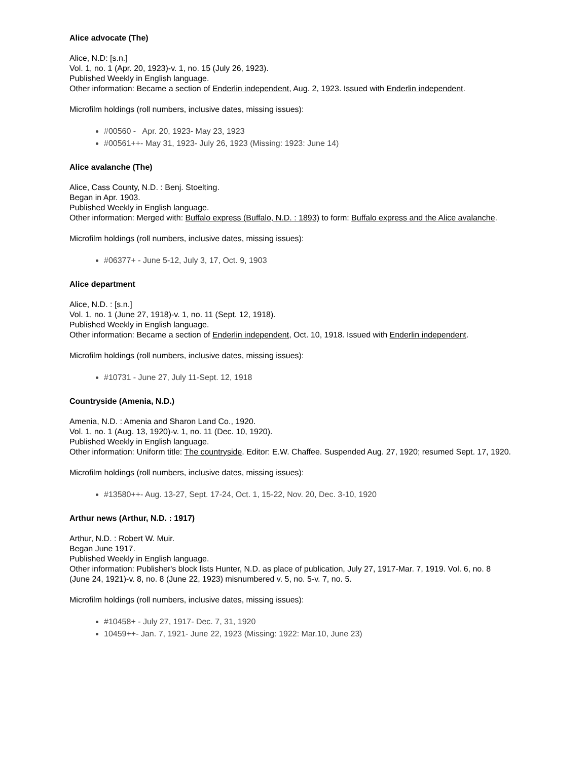Alice advocate (The)
Alice, N.D: [s.n.]
Vol. 1, no. 1 (Apr. 20, 1923)-v. 1, no. 15 (July 26, 1923).
Published Weekly in English language.
Other information: Became a section of Enderlin independent, Aug. 2, 1923. Issued with Enderlin independent.
Microfilm holdings (roll numbers, inclusive dates, missing issues):
#00560 - Apr. 20, 1923- May 23, 1923
#00561++- May 31, 1923- July 26, 1923 (Missing: 1923: June 14)
Alice avalanche (The)
Alice, Cass County, N.D. : Benj. Stoelting.
Began in Apr. 1903.
Published Weekly in English language.
Other information: Merged with: Buffalo express (Buffalo, N.D. : 1893) to form: Buffalo express and the Alice avalanche.
Microfilm holdings (roll numbers, inclusive dates, missing issues):
#06377+ - June 5-12, July 3, 17, Oct. 9, 1903
Alice department
Alice, N.D. : [s.n.]
Vol. 1, no. 1 (June 27, 1918)-v. 1, no. 11 (Sept. 12, 1918).
Published Weekly in English language.
Other information: Became a section of Enderlin independent, Oct. 10, 1918. Issued with Enderlin independent.
Microfilm holdings (roll numbers, inclusive dates, missing issues):
#10731 - June 27, July 11-Sept. 12, 1918
Countryside (Amenia, N.D.)
Amenia, N.D. : Amenia and Sharon Land Co., 1920.
Vol. 1, no. 1 (Aug. 13, 1920)-v. 1, no. 11 (Dec. 10, 1920).
Published Weekly in English language.
Other information: Uniform title: The countryside. Editor: E.W. Chaffee. Suspended Aug. 27, 1920; resumed Sept. 17, 1920.
Microfilm holdings (roll numbers, inclusive dates, missing issues):
#13580++- Aug. 13-27, Sept. 17-24, Oct. 1, 15-22, Nov. 20, Dec. 3-10, 1920
Arthur news (Arthur, N.D. : 1917)
Arthur, N.D. : Robert W. Muir.
Began June 1917.
Published Weekly in English language.
Other information: Publisher's block lists Hunter, N.D. as place of publication, July 27, 1917-Mar. 7, 1919. Vol. 6, no. 8 (June 24, 1921)-v. 8, no. 8 (June 22, 1923) misnumbered v. 5, no. 5-v. 7, no. 5.
Microfilm holdings (roll numbers, inclusive dates, missing issues):
#10458+ - July 27, 1917- Dec. 7, 31, 1920
10459++- Jan. 7, 1921- June 22, 1923 (Missing: 1922: Mar.10, June 23)